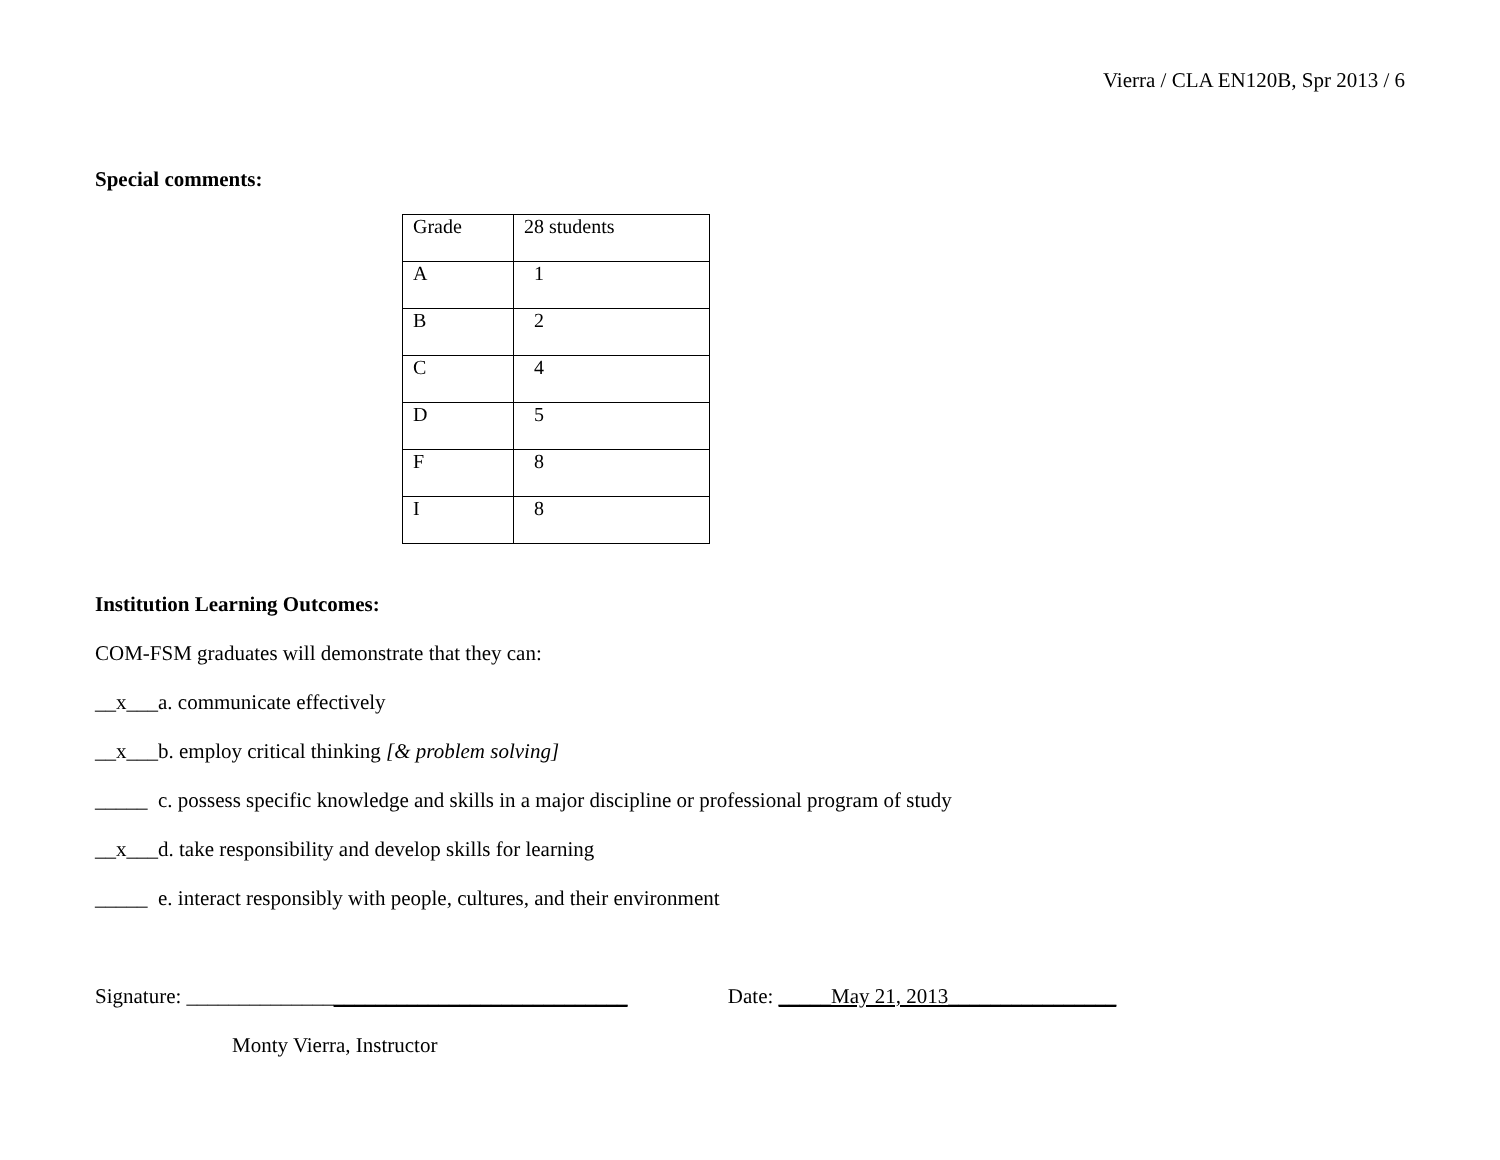Vierra / CLA EN120B, Spr 2013 / 6
Special comments:
| Grade | 28 students |
| A | 1 |
| B | 2 |
| C | 4 |
| D | 5 |
| F | 8 |
| I | 8 |
Institution Learning Outcomes:
COM-FSM graduates will demonstrate that they can:
__x___a. communicate effectively
__x___b. employ critical thinking [& problem solving]
_____ c. possess specific knowledge and skills in a major discipline or professional program of study
__x___d. take responsibility and develop skills for learning
_____ e. interact responsibly with people, cultures, and their environment
Signature: __________________________________________ Date: _____May 21, 2013________________
Monty Vierra, Instructor